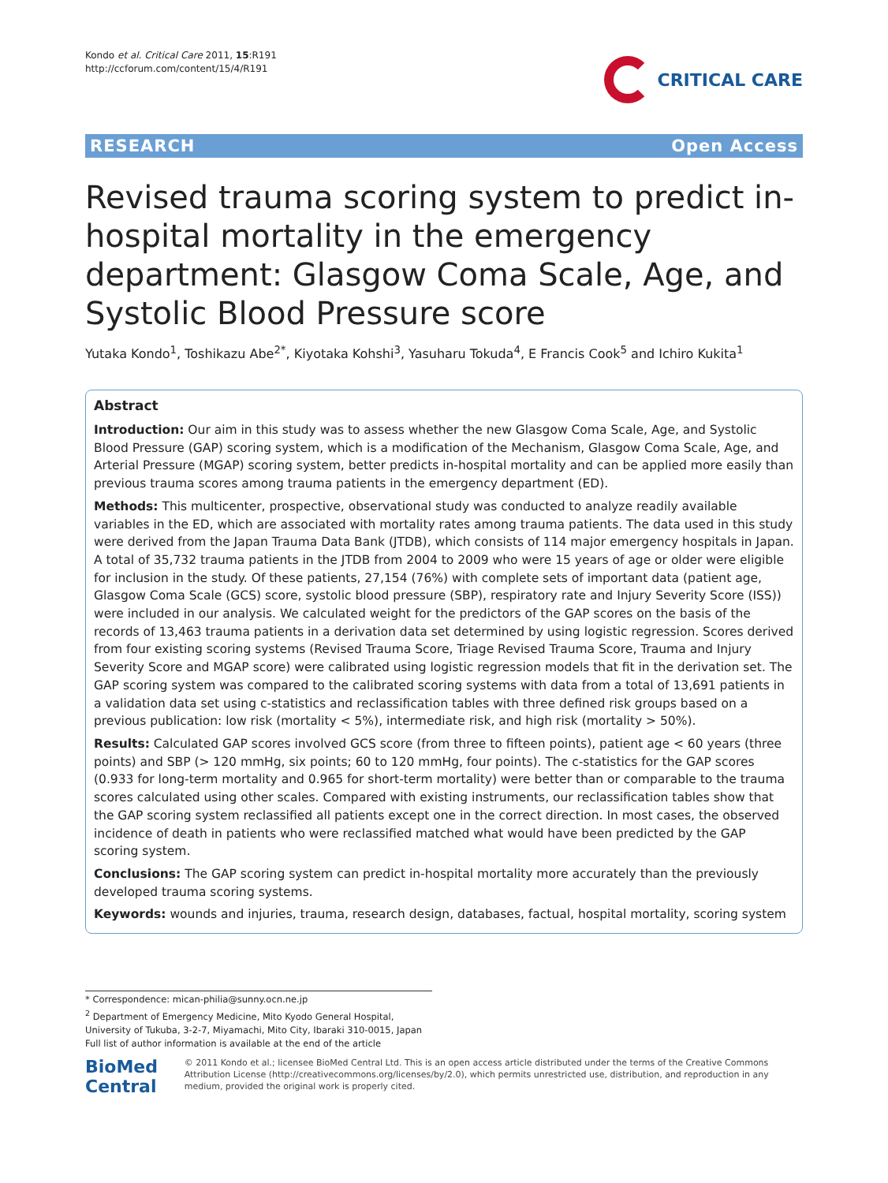Kondo et al. Critical Care 2011, 15:R191
http://ccforum.com/content/15/4/R191
CRITICAL CARE
RESEARCH Open Access
Revised trauma scoring system to predict in-hospital mortality in the emergency department: Glasgow Coma Scale, Age, and Systolic Blood Pressure score
Yutaka Kondo<sup>1</sup>, Toshikazu Abe<sup>2*</sup>, Kiyotaka Kohshi<sup>3</sup>, Yasuharu Tokuda<sup>4</sup>, E Francis Cook<sup>5</sup> and Ichiro Kukita<sup>1</sup>
Abstract
Introduction: Our aim in this study was to assess whether the new Glasgow Coma Scale, Age, and Systolic Blood Pressure (GAP) scoring system, which is a modification of the Mechanism, Glasgow Coma Scale, Age, and Arterial Pressure (MGAP) scoring system, better predicts in-hospital mortality and can be applied more easily than previous trauma scores among trauma patients in the emergency department (ED).
Methods: This multicenter, prospective, observational study was conducted to analyze readily available variables in the ED, which are associated with mortality rates among trauma patients. The data used in this study were derived from the Japan Trauma Data Bank (JTDB), which consists of 114 major emergency hospitals in Japan. A total of 35,732 trauma patients in the JTDB from 2004 to 2009 who were 15 years of age or older were eligible for inclusion in the study. Of these patients, 27,154 (76%) with complete sets of important data (patient age, Glasgow Coma Scale (GCS) score, systolic blood pressure (SBP), respiratory rate and Injury Severity Score (ISS)) were included in our analysis. We calculated weight for the predictors of the GAP scores on the basis of the records of 13,463 trauma patients in a derivation data set determined by using logistic regression. Scores derived from four existing scoring systems (Revised Trauma Score, Triage Revised Trauma Score, Trauma and Injury Severity Score and MGAP score) were calibrated using logistic regression models that fit in the derivation set. The GAP scoring system was compared to the calibrated scoring systems with data from a total of 13,691 patients in a validation data set using c-statistics and reclassification tables with three defined risk groups based on a previous publication: low risk (mortality < 5%), intermediate risk, and high risk (mortality > 50%).
Results: Calculated GAP scores involved GCS score (from three to fifteen points), patient age < 60 years (three points) and SBP (> 120 mmHg, six points; 60 to 120 mmHg, four points). The c-statistics for the GAP scores (0.933 for long-term mortality and 0.965 for short-term mortality) were better than or comparable to the trauma scores calculated using other scales. Compared with existing instruments, our reclassification tables show that the GAP scoring system reclassified all patients except one in the correct direction. In most cases, the observed incidence of death in patients who were reclassified matched what would have been predicted by the GAP scoring system.
Conclusions: The GAP scoring system can predict in-hospital mortality more accurately than the previously developed trauma scoring systems.
Keywords: wounds and injuries, trauma, research design, databases, factual, hospital mortality, scoring system
* Correspondence: mican-philia@sunny.ocn.ne.jp
<sup>2</sup> Department of Emergency Medicine, Mito Kyodo General Hospital, University of Tukuba, 3-2-7, Miyamachi, Mito City, Ibaraki 310-0015, Japan
Full list of author information is available at the end of the article
BioMed Central
© 2011 Kondo et al.; licensee BioMed Central Ltd. This is an open access article distributed under the terms of the Creative Commons Attribution License (http://creativecommons.org/licenses/by/2.0), which permits unrestricted use, distribution, and reproduction in any medium, provided the original work is properly cited.